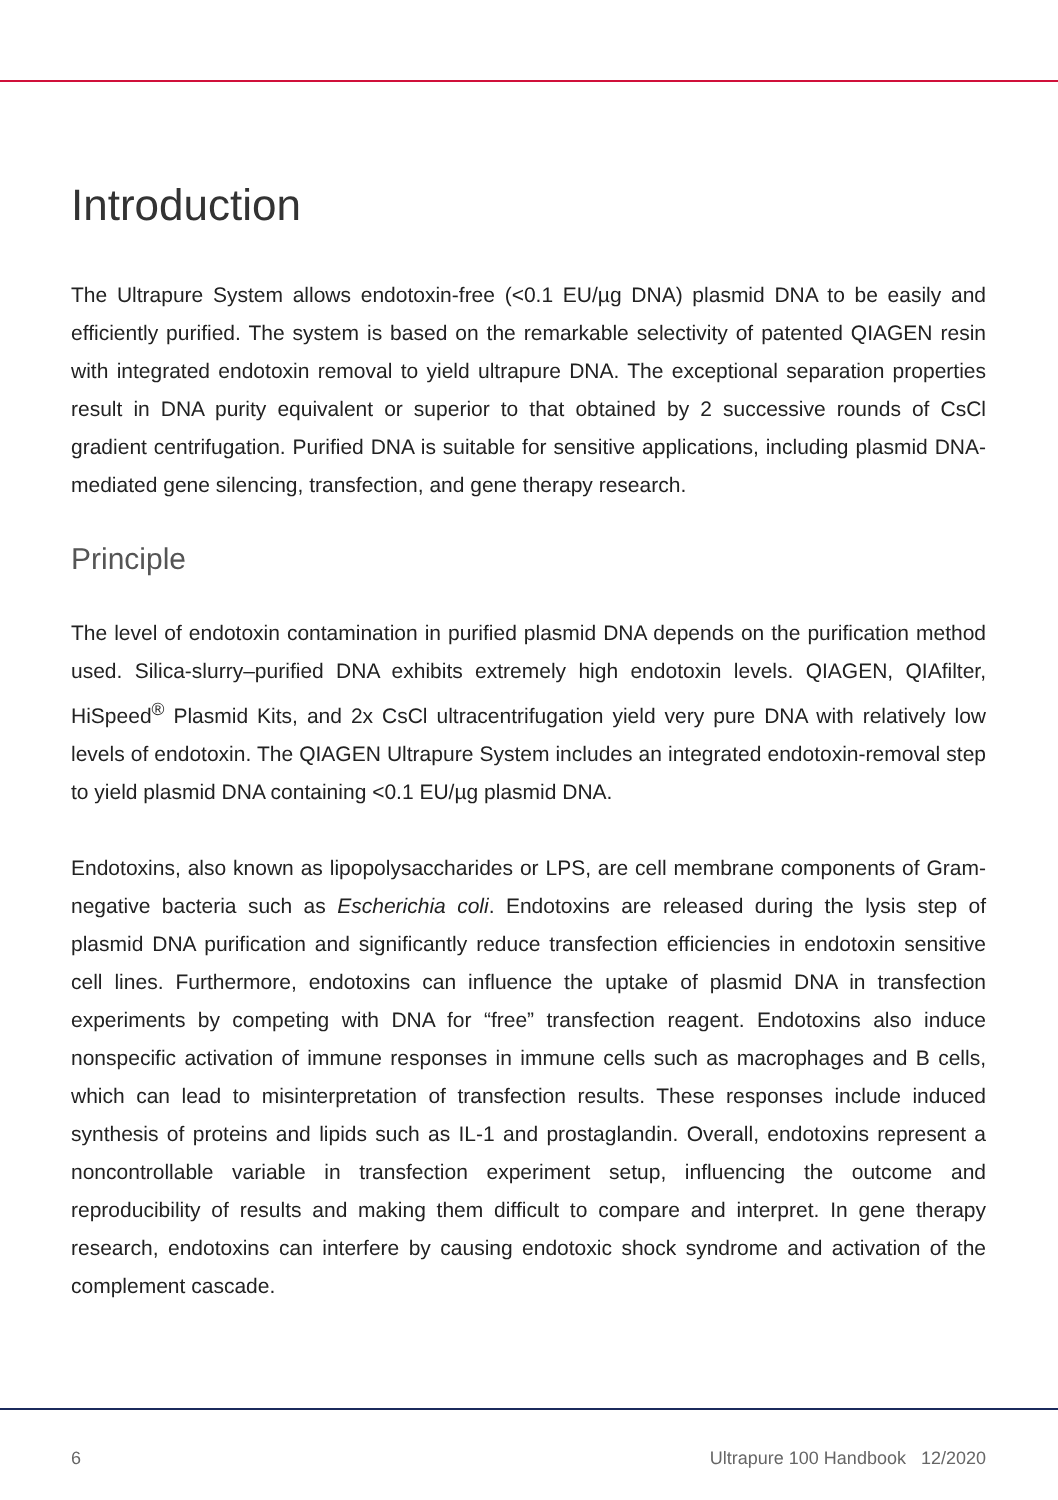Introduction
The Ultrapure System allows endotoxin-free (<0.1 EU/µg DNA) plasmid DNA to be easily and efficiently purified. The system is based on the remarkable selectivity of patented QIAGEN resin with integrated endotoxin removal to yield ultrapure DNA. The exceptional separation properties result in DNA purity equivalent or superior to that obtained by 2 successive rounds of CsCl gradient centrifugation. Purified DNA is suitable for sensitive applications, including plasmid DNA-mediated gene silencing, transfection, and gene therapy research.
Principle
The level of endotoxin contamination in purified plasmid DNA depends on the purification method used. Silica-slurry–purified DNA exhibits extremely high endotoxin levels. QIAGEN, QIAfilter, HiSpeed<sup>®</sup> Plasmid Kits, and 2x CsCl ultracentrifugation yield very pure DNA with relatively low levels of endotoxin. The QIAGEN Ultrapure System includes an integrated endotoxin-removal step to yield plasmid DNA containing <0.1 EU/µg plasmid DNA.
Endotoxins, also known as lipopolysaccharides or LPS, are cell membrane components of Gram-negative bacteria such as Escherichia coli. Endotoxins are released during the lysis step of plasmid DNA purification and significantly reduce transfection efficiencies in endotoxin sensitive cell lines. Furthermore, endotoxins can influence the uptake of plasmid DNA in transfection experiments by competing with DNA for “free” transfection reagent. Endotoxins also induce nonspecific activation of immune responses in immune cells such as macrophages and B cells, which can lead to misinterpretation of transfection results. These responses include induced synthesis of proteins and lipids such as IL-1 and prostaglandin. Overall, endotoxins represent a noncontrollable variable in transfection experiment setup, influencing the outcome and reproducibility of results and making them difficult to compare and interpret. In gene therapy research, endotoxins can interfere by causing endotoxic shock syndrome and activation of the complement cascade.
6 Ultrapure 100 Handbook 12/2020